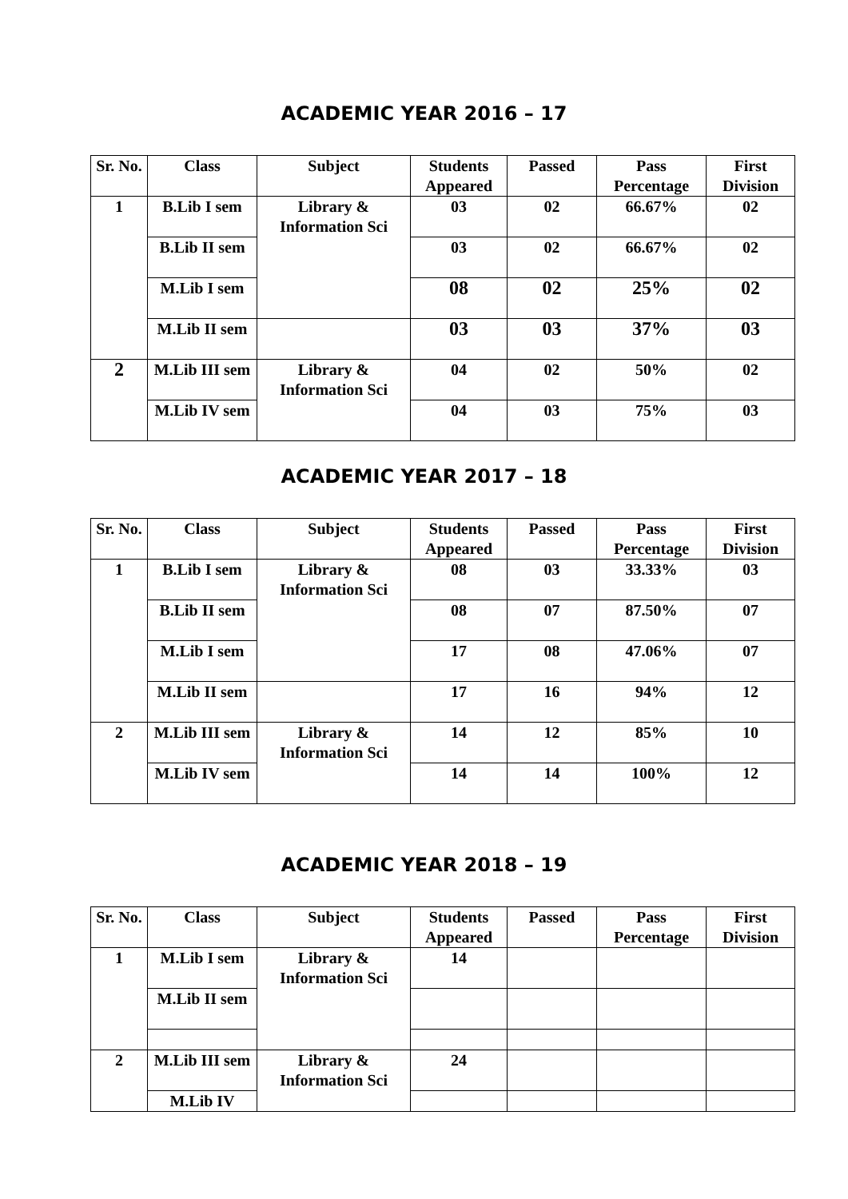ACADEMIC YEAR 2016 – 17
| Sr. No. | Class | Subject | Students Appeared | Passed | Pass Percentage | First Division |
| --- | --- | --- | --- | --- | --- | --- |
| 1 | B.Lib I sem | Library & Information Sci | 03 | 02 | 66.67% | 02 |
| | B.Lib II sem | | 03 | 02 | 66.67% | 02 |
| | M.Lib I sem | | 08 | 02 | 25% | 02 |
| | M.Lib II sem | | 03 | 03 | 37% | 03 |
| 2 | M.Lib III sem | Library & Information Sci | 04 | 02 | 50% | 02 |
| | M.Lib IV sem | | 04 | 03 | 75% | 03 |
ACADEMIC YEAR 2017 – 18
| Sr. No. | Class | Subject | Students Appeared | Passed | Pass Percentage | First Division |
| --- | --- | --- | --- | --- | --- | --- |
| 1 | B.Lib I sem | Library & Information Sci | 08 | 03 | 33.33% | 03 |
| | B.Lib II sem | | 08 | 07 | 87.50% | 07 |
| | M.Lib I sem | | 17 | 08 | 47.06% | 07 |
| | M.Lib II sem | | 17 | 16 | 94% | 12 |
| 2 | M.Lib III sem | Library & Information Sci | 14 | 12 | 85% | 10 |
| | M.Lib IV sem | | 14 | 14 | 100% | 12 |
ACADEMIC YEAR 2018 – 19
| Sr. No. | Class | Subject | Students Appeared | Passed | Pass Percentage | First Division |
| --- | --- | --- | --- | --- | --- | --- |
| 1 | M.Lib I sem | Library & Information Sci | 14 | | | |
| | M.Lib II sem | | | | | |
| 2 | M.Lib III sem | Library & Information Sci | 24 | | | |
| | M.Lib IV | | | | | |